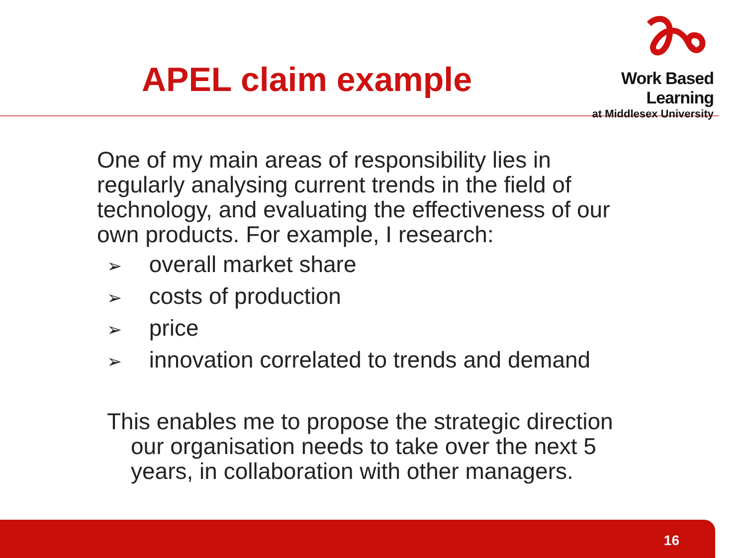APEL claim example
Work Based Learning
at Middlesex University
One of my main areas of responsibility lies in regularly analysing current trends in the field of technology, and evaluating the effectiveness of our own products. For example, I research:
➢ overall market share
➢ costs of production
➢ price
➢ innovation correlated to trends and demand
This enables me to propose the strategic direction our organisation needs to take over the next 5 years, in collaboration with other managers.
16